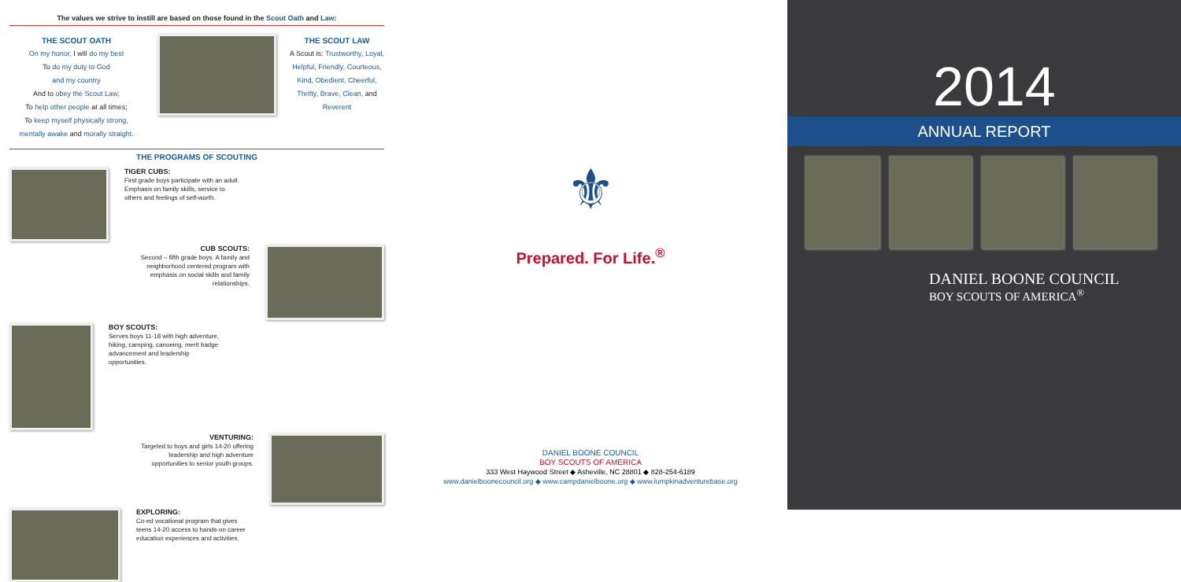The values we strive to instill are based on those found in the Scout Oath and Law:
THE SCOUT OATH
On my honor, I will do my best
To do my duty to God
and my country
And to obey the Scout Law;
To help other people at all times;
To keep myself physically strong,
mentally awake and morally straight.
THE SCOUT LAW
A Scout is: Trustworthy, Loyal, Helpful, Friendly, Courteous, Kind, Obedient, Cheerful, Thrifty, Brave, Clean, and Reverent
THE PROGRAMS OF SCOUTING
TIGER CUBS:
First grade boys participate with an adult. Emphasis on family skills, service to others and feelings of self-worth.
CUB SCOUTS:
Second – fifth grade boys. A family and neighborhood centered program with emphasis on social skills and family relationships.
BOY SCOUTS:
Serves boys 11-18 with high adventure, hiking, camping, canoeing, merit badge advancement and leadership opportunities.
VENTURING:
Targeted to boys and girls 14-20 offering leadership and high adventure opportunities to senior youth groups.
EXPLORING:
Co-ed vocational program that gives teens 14-20 access to hands-on career education experiences and activities.
⚜
Prepared. For Life.<sup>®</sup>
DANIEL BOONE COUNCIL
BOY SCOUTS OF AMERICA
333 West Haywood Street ◆ Asheville, NC 28801 ◆ 828-254-6189
www.danielboonecouncil.org ◆ www.campdanielboone.org ◆ www.lumpkinadventurebase.org
2014
ANNUAL REPORT
DANIEL BOONE COUNCIL
BOY SCOUTS OF AMERICA<sup>®</sup>